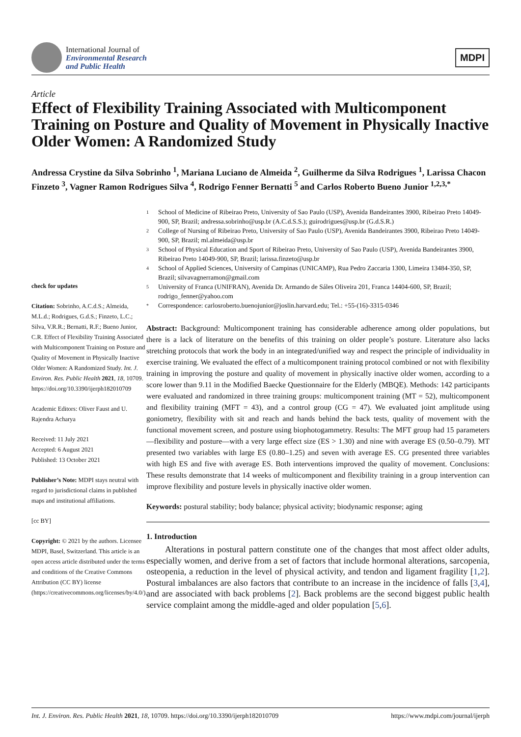International Journal of
Environmental Research
and Public Health
MDPI
Article
Effect of Flexibility Training Associated with Multicomponent Training on Posture and Quality of Movement in Physically Inactive Older Women: A Randomized Study
Andressa Crystine da Silva Sobrinho <sup>1</sup>, Mariana Luciano de Almeida <sup>2</sup>, Guilherme da Silva Rodrigues <sup>1</sup>, Larissa Chacon Finzeto <sup>3</sup>, Vagner Ramon Rodrigues Silva <sup>4</sup>, Rodrigo Fenner Bernatti <sup>5</sup> and Carlos Roberto Bueno Junior <sup>1,2,3,*</sup>
check for updates
Citation: Sobrinho, A.C.d.S.; Almeida, M.L.d.; Rodrigues, G.d.S.; Finzeto, L.C.; Silva, V.R.R.; Bernatti, R.F.; Bueno Junior, C.R. Effect of Flexibility Training Associated with Multicomponent Training on Posture and Quality of Movement in Physically Inactive Older Women: A Randomized Study. Int. J. Environ. Res. Public Health 2021, 18, 10709. https://doi.org/10.3390/ijerph182010709
Academic Editors: Oliver Faust and U. Rajendra Acharya
Received: 11 July 2021
Accepted: 6 August 2021
Published: 13 October 2021
Publisher’s Note: MDPI stays neutral with regard to jurisdictional claims in published maps and institutional affiliations.
[cc BY]
Copyright: © 2021 by the authors. Licensee MDPI, Basel, Switzerland. This article is an open access article distributed under the terms and conditions of the Creative Commons Attribution (CC BY) license (https://creativecommons.org/licenses/by/4.0/).
1
School of Medicine of Ribeirao Preto, University of Sao Paulo (USP), Avenida Bandeirantes 3900, Ribeirao Preto 14049-900, SP, Brazil; andressa.sobrinho@usp.br (A.C.d.S.S.); guirodrigues@usp.br (G.d.S.R.)
2
College of Nursing of Ribeirao Preto, University of Sao Paulo (USP), Avenida Bandeirantes 3900, Ribeirao Preto 14049-900, SP, Brazil; ml.almeida@usp.br
3
School of Physical Education and Sport of Ribeirao Preto, University of Sao Paulo (USP), Avenida Bandeirantes 3900, Ribeirao Preto 14049-900, SP, Brazil; larissa.finzeto@usp.br
4
School of Applied Sciences, University of Campinas (UNICAMP), Rua Pedro Zaccaria 1300, Limeira 13484-350, SP, Brazil; silvavagnerramon@gmail.com
5
University of Franca (UNIFRAN), Avenida Dr. Armando de Sáles Oliveira 201, Franca 14404-600, SP, Brazil; rodrigo_fenner@yahoo.com
*
Correspondence: carlosroberto.buenojunior@joslin.harvard.edu; Tel.: +55-(16)-3315-0346
Abstract: Background: Multicomponent training has considerable adherence among older populations, but there is a lack of literature on the benefits of this training on older people’s posture. Literature also lacks stretching protocols that work the body in an integrated/unified way and respect the principle of individuality in exercise training. We evaluated the effect of a multicomponent training protocol combined or not with flexibility training in improving the posture and quality of movement in physically inactive older women, according to a score lower than 9.11 in the Modified Baecke Questionnaire for the Elderly (MBQE). Methods: 142 participants were evaluated and randomized in three training groups: multicomponent training (MT = 52), multicomponent and flexibility training (MFT = 43), and a control group (CG = 47). We evaluated joint amplitude using goniometry, flexibility with sit and reach and hands behind the back tests, quality of movement with the functional movement screen, and posture using biophotogammetry. Results: The MFT group had 15 parameters—flexibility and posture—with a very large effect size (ES > 1.30) and nine with average ES (0.50–0.79). MT presented two variables with large ES (0.80–1.25) and seven with average ES. CG presented three variables with high ES and five with average ES. Both interventions improved the quality of movement. Conclusions: These results demonstrate that 14 weeks of multicomponent and flexibility training in a group intervention can improve flexibility and posture levels in physically inactive older women.
Keywords: postural stability; body balance; physical activity; biodynamic response; aging
1. Introduction
Alterations in postural pattern constitute one of the changes that most affect older adults, especially women, and derive from a set of factors that include hormonal alterations, sarcopenia, osteopenia, a reduction in the level of physical activity, and tendon and ligament fragility [1,2]. Postural imbalances are also factors that contribute to an increase in the incidence of falls [3,4], and are associated with back problems [2]. Back problems are the second biggest public health service complaint among the middle-aged and older population [5,6].
Int. J. Environ. Res. Public Health 2021, 18, 10709. https://doi.org/10.3390/ijerph182010709
https://www.mdpi.com/journal/ijerph